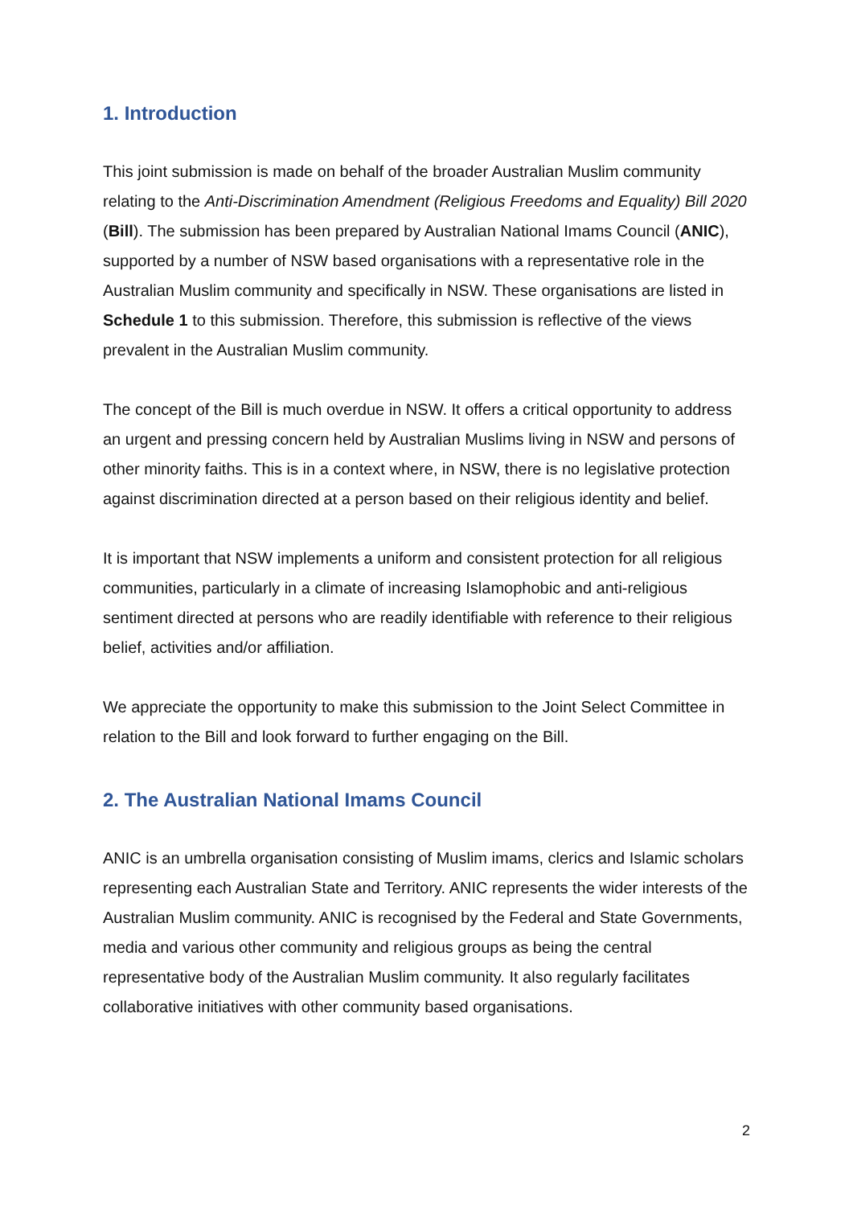1. Introduction
This joint submission is made on behalf of the broader Australian Muslim community relating to the Anti-Discrimination Amendment (Religious Freedoms and Equality) Bill 2020 (Bill). The submission has been prepared by Australian National Imams Council (ANIC), supported by a number of NSW based organisations with a representative role in the Australian Muslim community and specifically in NSW. These organisations are listed in Schedule 1 to this submission. Therefore, this submission is reflective of the views prevalent in the Australian Muslim community.
The concept of the Bill is much overdue in NSW. It offers a critical opportunity to address an urgent and pressing concern held by Australian Muslims living in NSW and persons of other minority faiths. This is in a context where, in NSW, there is no legislative protection against discrimination directed at a person based on their religious identity and belief.
It is important that NSW implements a uniform and consistent protection for all religious communities, particularly in a climate of increasing Islamophobic and anti-religious sentiment directed at persons who are readily identifiable with reference to their religious belief, activities and/or affiliation.
We appreciate the opportunity to make this submission to the Joint Select Committee in relation to the Bill and look forward to further engaging on the Bill.
2. The Australian National Imams Council
ANIC is an umbrella organisation consisting of Muslim imams, clerics and Islamic scholars representing each Australian State and Territory. ANIC represents the wider interests of the Australian Muslim community. ANIC is recognised by the Federal and State Governments, media and various other community and religious groups as being the central representative body of the Australian Muslim community. It also regularly facilitates collaborative initiatives with other community based organisations.
2